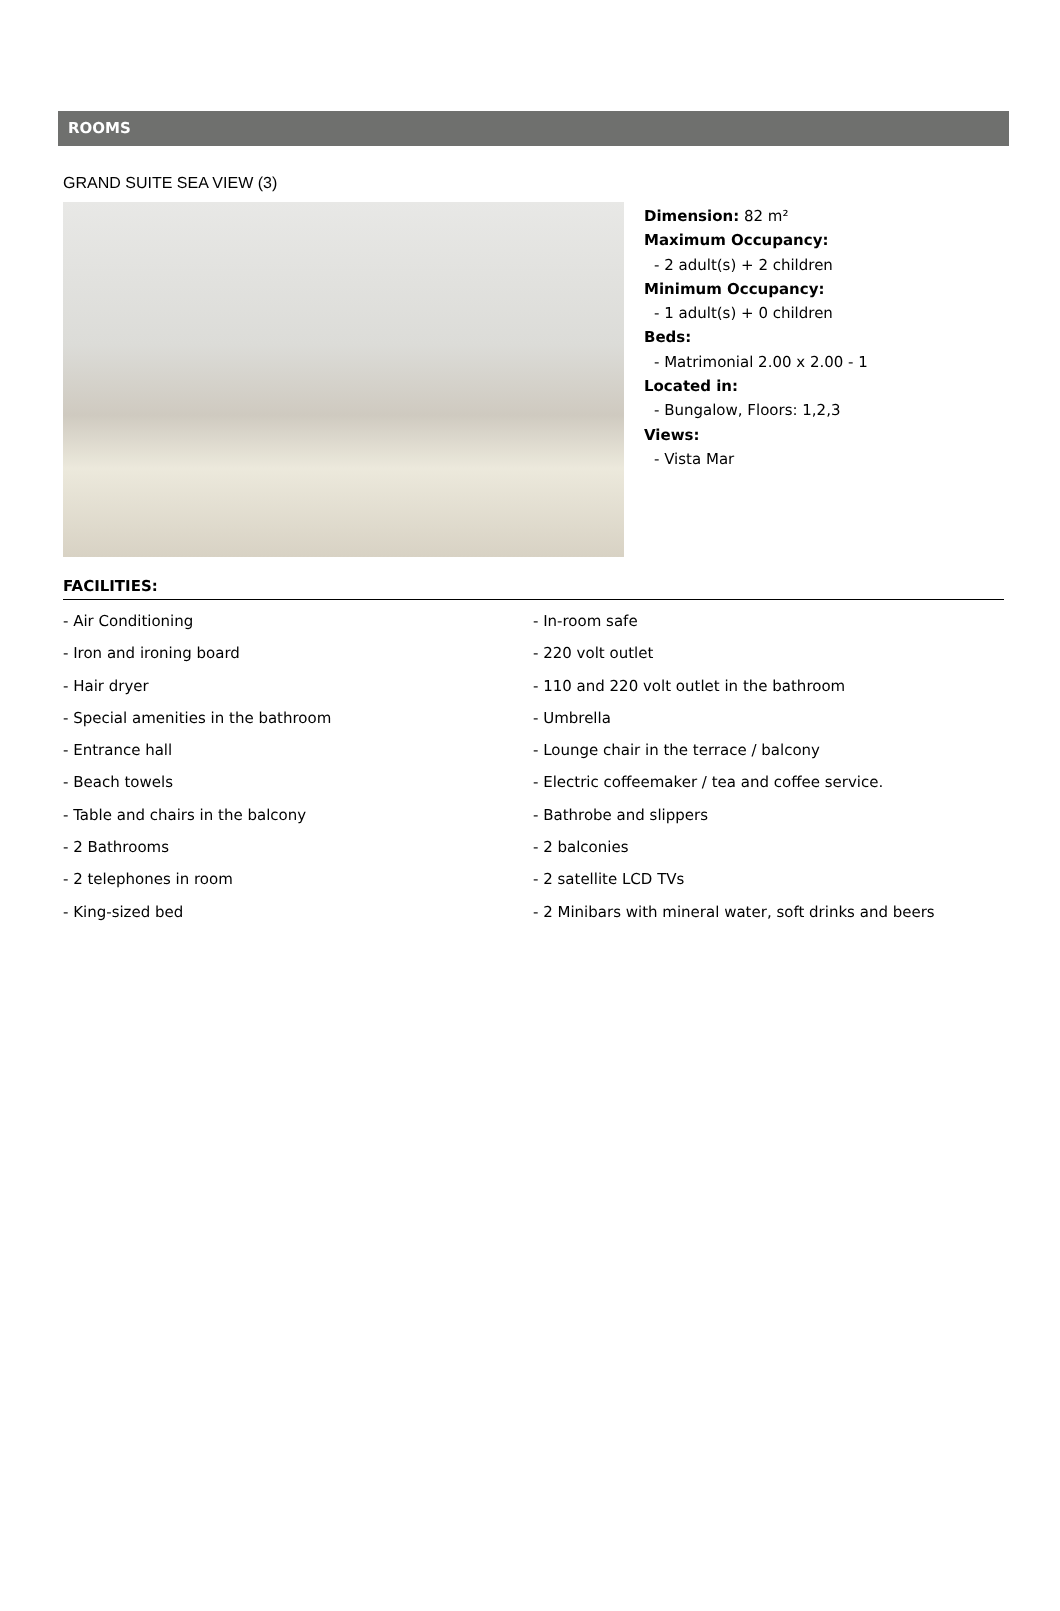ROOMS
GRAND SUITE SEA VIEW (3)
Dimension: 82 m²
Maximum Occupancy:
- 2 adult(s) + 2 children
Minimum Occupancy:
- 1 adult(s) + 0 children
Beds:
- Matrimonial 2.00 x 2.00 - 1
Located in:
- Bungalow, Floors: 1,2,3
Views:
- Vista Mar
FACILITIES:
- Air Conditioning
- In-room safe
- Iron and ironing board
- 220 volt outlet
- Hair dryer
- 110 and 220 volt outlet in the bathroom
- Special amenities in the bathroom
- Umbrella
- Entrance hall
- Lounge chair in the terrace / balcony
- Beach towels
- Electric coffeemaker / tea and coffee service.
- Table and chairs in the balcony
- Bathrobe and slippers
- 2 Bathrooms
- 2 balconies
- 2 telephones in room
- 2 satellite LCD TVs
- King-sized bed
- 2 Minibars with mineral water, soft drinks and beers